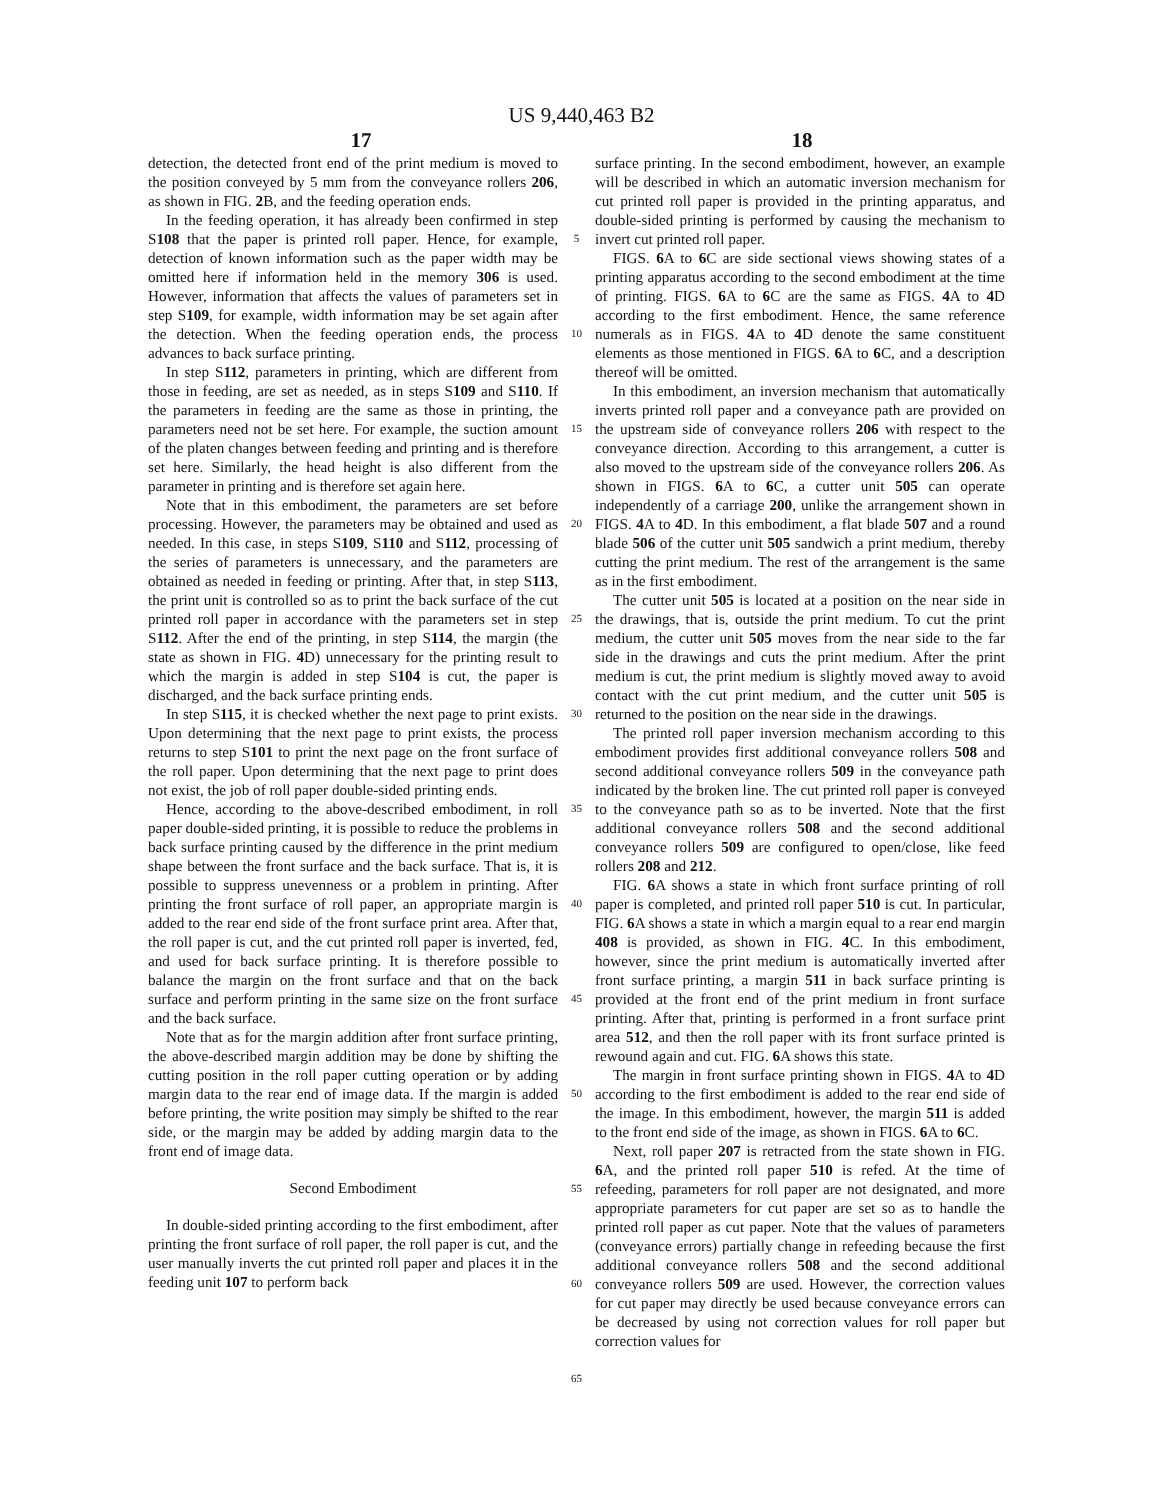US 9,440,463 B2
17 18
detection, the detected front end of the print medium is moved to the position conveyed by 5 mm from the conveyance rollers 206, as shown in FIG. 2 B, and the feeding operation ends.
In the feeding operation, it has already been confirmed in step S108 that the paper is printed roll paper. Hence, for example, detection of known information such as the paper width may be omitted here if information held in the memory 306 is used. However, information that affects the values of parameters set in step S109, for example, width information may be set again after the detection. When the feeding operation ends, the process advances to back surface printing.
In step S112, parameters in printing, which are different from those in feeding, are set as needed, as in steps S109 and S110. If the parameters in feeding are the same as those in printing, the parameters need not be set here. For example, the suction amount of the platen changes between feeding and printing and is therefore set here. Similarly, the head height is also different from the parameter in printing and is therefore set again here.
Note that in this embodiment, the parameters are set before processing. However, the parameters may be obtained and used as needed. In this case, in steps S109, S110 and S112, processing of the series of parameters is unnecessary, and the parameters are obtained as needed in feeding or printing. After that, in step S113, the print unit is controlled so as to print the back surface of the cut printed roll paper in accordance with the parameters set in step S112. After the end of the printing, in step S114, the margin (the state as shown in FIG. 4 D) unnecessary for the printing result to which the margin is added in step S104 is cut, the paper is discharged, and the back surface printing ends.
In step S115, it is checked whether the next page to print exists. Upon determining that the next page to print exists, the process returns to step S101 to print the next page on the front surface of the roll paper. Upon determining that the next page to print does not exist, the job of roll paper double-sided printing ends.
Hence, according to the above-described embodiment, in roll paper double-sided printing, it is possible to reduce the problems in back surface printing caused by the difference in the print medium shape between the front surface and the back surface. That is, it is possible to suppress unevenness or a problem in printing. After printing the front surface of roll paper, an appropriate margin is added to the rear end side of the front surface print area. After that, the roll paper is cut, and the cut printed roll paper is inverted, fed, and used for back surface printing. It is therefore possible to balance the margin on the front surface and that on the back surface and perform printing in the same size on the front surface and the back surface.
Note that as for the margin addition after front surface printing, the above-described margin addition may be done by shifting the cutting position in the roll paper cutting operation or by adding margin data to the rear end of image data. If the margin is added before printing, the write position may simply be shifted to the rear side, or the margin may be added by adding margin data to the front end of image data.
Second Embodiment
In double-sided printing according to the first embodiment, after printing the front surface of roll paper, the roll paper is cut, and the user manually inverts the cut printed roll paper and places it in the feeding unit 107 to perform back
5
10
15
20
25
30
35
40
45
50
55
60
65
surface printing. In the second embodiment, however, an example will be described in which an automatic inversion mechanism for cut printed roll paper is provided in the printing apparatus, and double-sided printing is performed by causing the mechanism to invert cut printed roll paper.
FIGS. 6 A to 6 C are side sectional views showing states of a printing apparatus according to the second embodiment at the time of printing. FIGS. 6 A to 6 C are the same as FIGS. 4 A to 4 D according to the first embodiment. Hence, the same reference numerals as in FIGS. 4 A to 4 D denote the same constituent elements as those mentioned in FIGS. 6 A to 6 C, and a description thereof will be omitted.
In this embodiment, an inversion mechanism that automatically inverts printed roll paper and a conveyance path are provided on the upstream side of conveyance rollers 206 with respect to the conveyance direction. According to this arrangement, a cutter is also moved to the upstream side of the conveyance rollers 206. As shown in FIGS. 6 A to 6 C, a cutter unit 505 can operate independently of a carriage 200, unlike the arrangement shown in FIGS. 4 A to 4 D. In this embodiment, a flat blade 507 and a round blade 506 of the cutter unit 505 sandwich a print medium, thereby cutting the print medium. The rest of the arrangement is the same as in the first embodiment.
The cutter unit 505 is located at a position on the near side in the drawings, that is, outside the print medium. To cut the print medium, the cutter unit 505 moves from the near side to the far side in the drawings and cuts the print medium. After the print medium is cut, the print medium is slightly moved away to avoid contact with the cut print medium, and the cutter unit 505 is returned to the position on the near side in the drawings.
The printed roll paper inversion mechanism according to this embodiment provides first additional conveyance rollers 508 and second additional conveyance rollers 509 in the conveyance path indicated by the broken line. The cut printed roll paper is conveyed to the conveyance path so as to be inverted. Note that the first additional conveyance rollers 508 and the second additional conveyance rollers 509 are configured to open/close, like feed rollers 208 and 212.
FIG. 6 A shows a state in which front surface printing of roll paper is completed, and printed roll paper 510 is cut. In particular, FIG. 6 A shows a state in which a margin equal to a rear end margin 408 is provided, as shown in FIG. 4 C. In this embodiment, however, since the print medium is automatically inverted after front surface printing, a margin 511 in back surface printing is provided at the front end of the print medium in front surface printing. After that, printing is performed in a front surface print area 512, and then the roll paper with its front surface printed is rewound again and cut. FIG. 6 A shows this state.
The margin in front surface printing shown in FIGS. 4 A to 4 D according to the first embodiment is added to the rear end side of the image. In this embodiment, however, the margin 511 is added to the front end side of the image, as shown in FIGS. 6 A to 6 C.
Next, roll paper 207 is retracted from the state shown in FIG. 6 A, and the printed roll paper 510 is refed. At the time of refeeding, parameters for roll paper are not designated, and more appropriate parameters for cut paper are set so as to handle the printed roll paper as cut paper. Note that the values of parameters (conveyance errors) partially change in refeeding because the first additional conveyance rollers 508 and the second additional conveyance rollers 509 are used. However, the correction values for cut paper may directly be used because conveyance errors can be decreased by using not correction values for roll paper but correction values for